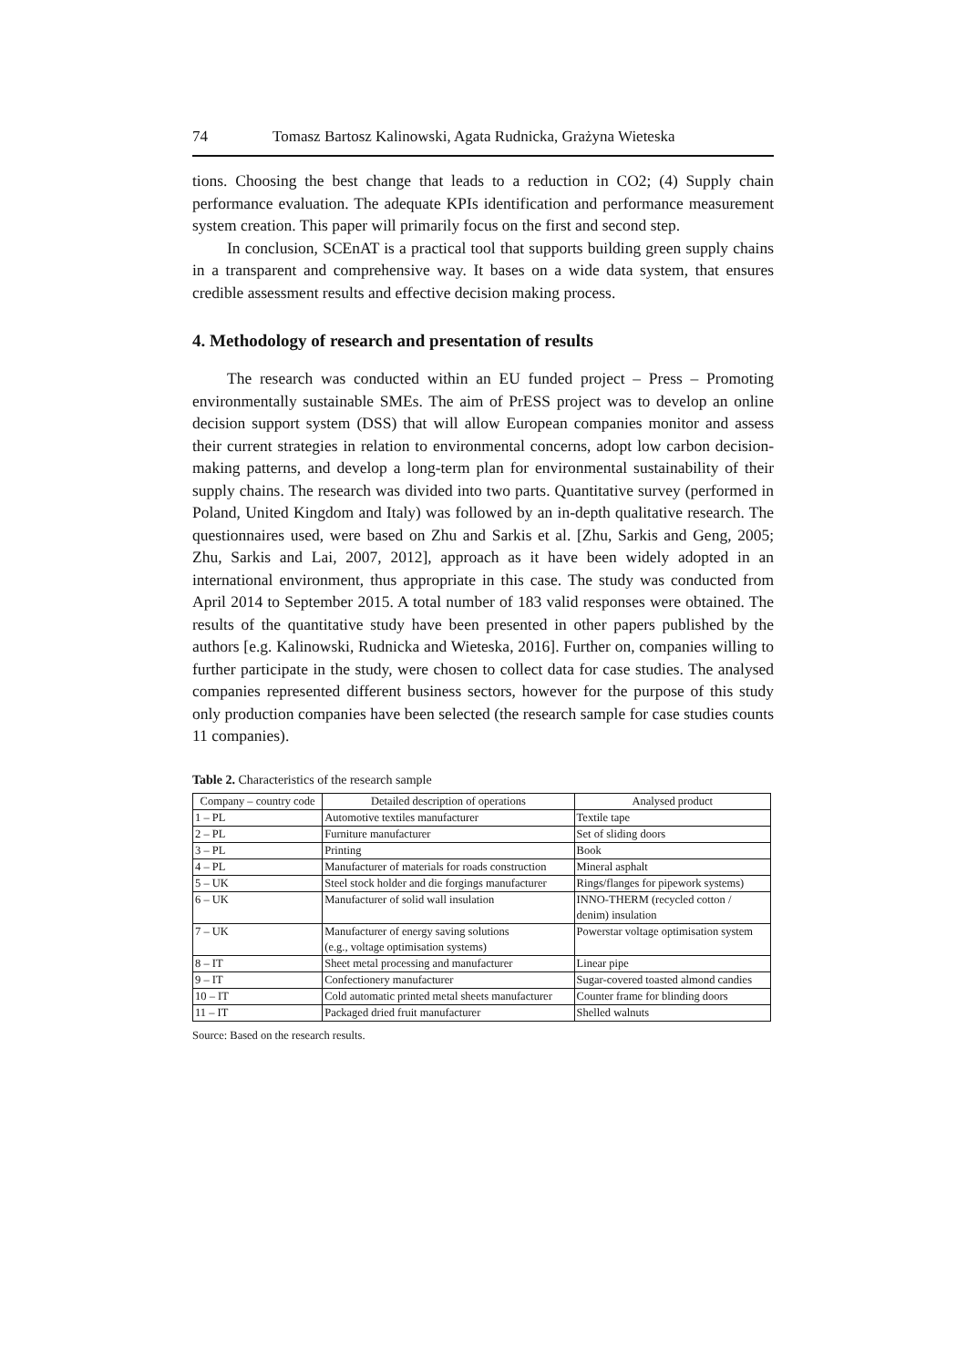74 Tomasz Bartosz Kalinowski, Agata Rudnicka, Grażyna Wieteska
tions. Choosing the best change that leads to a reduction in CO2; (4) Supply chain performance evaluation. The adequate KPIs identification and performance measurement system creation. This paper will primarily focus on the first and second step.
In conclusion, SCEnAT is a practical tool that supports building green supply chains in a transparent and comprehensive way. It bases on a wide data system, that ensures credible assessment results and effective decision making process.
4. Methodology of research and presentation of results
The research was conducted within an EU funded project – Press – Promoting environmentally sustainable SMEs. The aim of PrESS project was to develop an online decision support system (DSS) that will allow European companies monitor and assess their current strategies in relation to environmental concerns, adopt low carbon decision-making patterns, and develop a long-term plan for environmental sustainability of their supply chains. The research was divided into two parts. Quantitative survey (performed in Poland, United Kingdom and Italy) was followed by an in-depth qualitative research. The questionnaires used, were based on Zhu and Sarkis et al. [Zhu, Sarkis and Geng, 2005; Zhu, Sarkis and Lai, 2007, 2012], approach as it have been widely adopted in an international environment, thus appropriate in this case. The study was conducted from April 2014 to September 2015. A total number of 183 valid responses were obtained. The results of the quantitative study have been presented in other papers published by the authors [e.g. Kalinowski, Rudnicka and Wieteska, 2016]. Further on, companies willing to further participate in the study, were chosen to collect data for case studies. The analysed companies represented different business sectors, however for the purpose of this study only production companies have been selected (the research sample for case studies counts 11 companies).
Table 2. Characteristics of the research sample
| Company – country code | Detailed description of operations | Analysed product |
| --- | --- | --- |
| 1 – PL | Automotive textiles manufacturer | Textile tape |
| 2 – PL | Furniture manufacturer | Set of sliding doors |
| 3 – PL | Printing | Book |
| 4 – PL | Manufacturer of materials for roads construction | Mineral asphalt |
| 5 – UK | Steel stock holder and die forgings manufacturer | Rings/flanges for pipework systems) |
| 6 – UK | Manufacturer of solid wall insulation | INNO-THERM (recycled cotton / denim) insulation |
| 7 – UK | Manufacturer of energy saving solutions (e.g., voltage optimisation systems) | Powerstar voltage optimisation system |
| 8 – IT | Sheet metal processing and manufacturer | Linear pipe |
| 9 – IT | Confectionery manufacturer | Sugar-covered toasted almond candies |
| 10 – IT | Cold automatic printed metal sheets manufacturer | Counter frame for blinding doors |
| 11 – IT | Packaged dried fruit manufacturer | Shelled walnuts |
Source: Based on the research results.